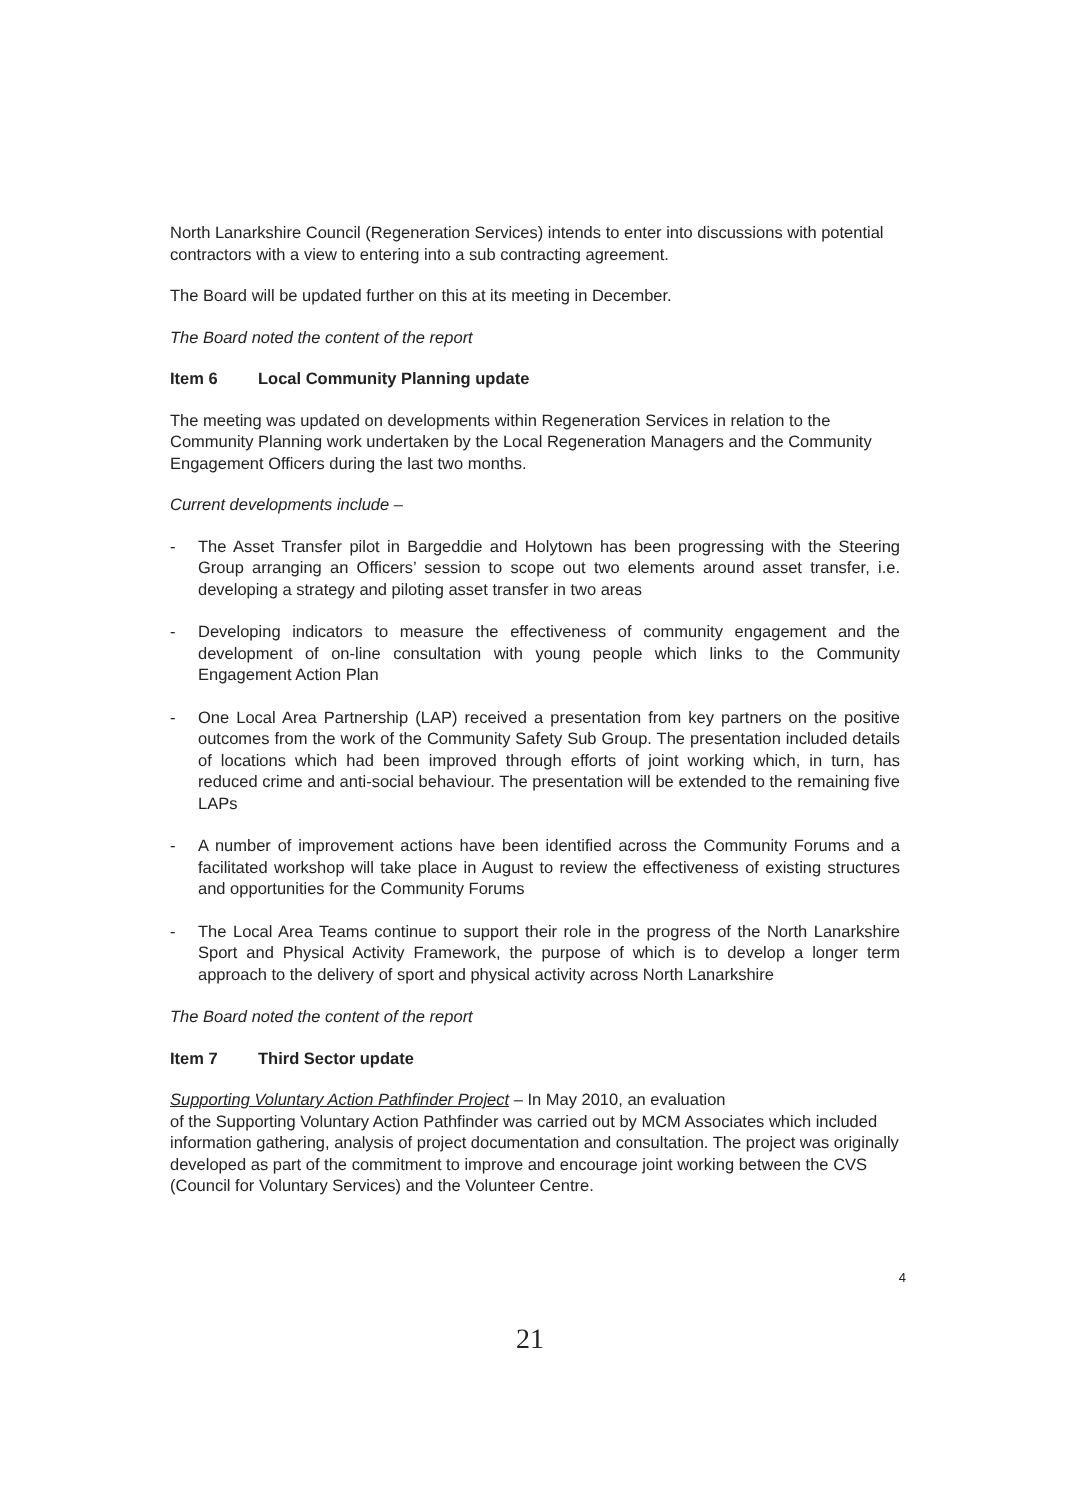North Lanarkshire Council (Regeneration Services) intends to enter into discussions with potential contractors with a view to entering into a sub contracting agreement.
The Board will be updated further on this at its meeting in December.
The Board noted the content of the report
Item 6 Local Community Planning update
The meeting was updated on developments within Regeneration Services in relation to the Community Planning work undertaken by the Local Regeneration Managers and the Community Engagement Officers during the last two months.
Current developments include –
- The Asset Transfer pilot in Bargeddie and Holytown has been progressing with the Steering Group arranging an Officers’ session to scope out two elements around asset transfer, i.e. developing a strategy and piloting asset transfer in two areas
- Developing indicators to measure the effectiveness of community engagement and the development of on-line consultation with young people which links to the Community Engagement Action Plan
- One Local Area Partnership (LAP) received a presentation from key partners on the positive outcomes from the work of the Community Safety Sub Group. The presentation included details of locations which had been improved through efforts of joint working which, in turn, has reduced crime and anti-social behaviour. The presentation will be extended to the remaining five LAPs
- A number of improvement actions have been identified across the Community Forums and a facilitated workshop will take place in August to review the effectiveness of existing structures and opportunities for the Community Forums
- The Local Area Teams continue to support their role in the progress of the North Lanarkshire Sport and Physical Activity Framework, the purpose of which is to develop a longer term approach to the delivery of sport and physical activity across North Lanarkshire
The Board noted the content of the report
Item 7 Third Sector update
Supporting Voluntary Action Pathfinder Project – In May 2010, an evaluation
of the Supporting Voluntary Action Pathfinder was carried out by MCM Associates which included information gathering, analysis of project documentation and consultation. The project was originally developed as part of the commitment to improve and encourage joint working between the CVS (Council for Voluntary Services) and the Volunteer Centre.
4
21